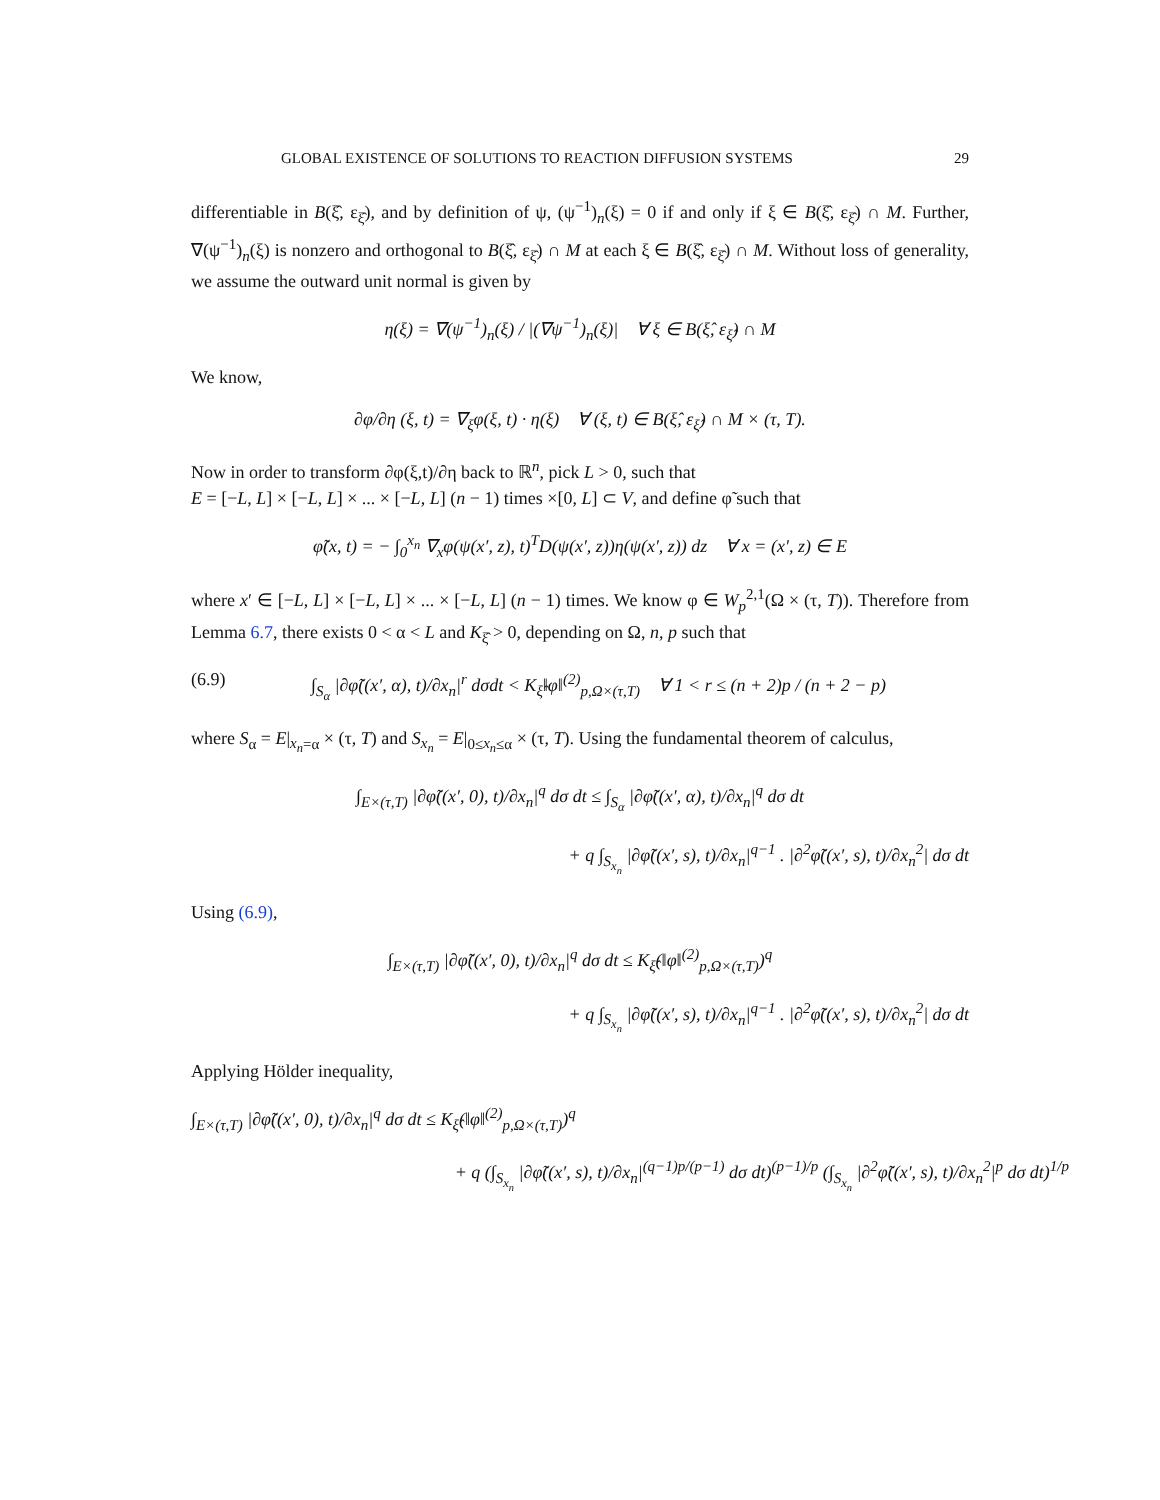GLOBAL EXISTENCE OF SOLUTIONS TO REACTION DIFFUSION SYSTEMS 29
differentiable in B(ξ̂, ε<sub>ξ̂</sub>), and by definition of ψ, (ψ<sup>−1</sup>)<sub>n</sub>(ξ) = 0 if and only if ξ ∈ B(ξ̂, ε<sub>ξ̂</sub>) ∩ M. Further, ∇(ψ<sup>−1</sup>)<sub>n</sub>(ξ) is nonzero and orthogonal to B(ξ̂, ε<sub>ξ̂</sub>) ∩ M at each ξ ∈ B(ξ̂, ε<sub>ξ̂</sub>) ∩ M. Without loss of generality, we assume the outward unit normal is given by
η(ξ) = ∇(ψ<sup>−1</sup>)<sub>n</sub>(ξ) / |(∇ψ<sup>−1</sup>)<sub>n</sub>(ξ)| ∀ ξ ∈ B(ξ̂, ε<sub>ξ̂</sub>) ∩ M
We know,
∂φ/∂η (ξ, t) = ∇<sub>ξ</sub>φ(ξ, t) · η(ξ) ∀ (ξ, t) ∈ B(ξ̂, ε<sub>ξ̂</sub>) ∩ M × (τ, T).
Now in order to transform ∂φ(ξ,t)/∂η back to ℝ<sup>n</sup>, pick L > 0, such that
E = [−L, L] × [−L, L] × ... × [−L, L] (n − 1) times ×[0, L] ⊂ V, and define φ̃ such that
φ̃(x, t) = − ∫<sub>0</sub><sup>x<sub>n</sub></sup> ∇<sub>x</sub>φ(ψ(x′, z), t)<sup>T</sup>D(ψ(x′, z))η(ψ(x′, z)) dz ∀ x = (x′, z) ∈ E
where x′ ∈ [−L, L] × [−L, L] × ... × [−L, L] (n − 1) times. We know φ ∈ W<sub>p</sub><sup>2,1</sup>(Ω × (τ, T)). Therefore from Lemma 6.7, there exists 0 < α < L and K<sub>ξ̂</sub> > 0, depending on Ω, n, p such that
(6.9) ∫<sub>S<sub>α</sub></sub> |∂φ̃((x′, α), t)/∂x<sub>n</sub>|<sup>r</sup> dσdt < K<sub>ξ̂</sub>‖φ‖<sup>(2)</sup><sub>p,Ω×(τ,T)</sub> ∀ 1 < r ≤ (n + 2)p / (n + 2 − p)
where S<sub>α</sub> = E|<sub>x<sub>n</sub>=α</sub> × (τ, T) and S<sub>x<sub>n</sub></sub> = E|<sub>0≤x<sub>n</sub>≤α</sub> × (τ, T). Using the fundamental theorem of calculus,
∫<sub>E×(τ,T)</sub> |∂φ̃((x′, 0), t)/∂x<sub>n</sub>|<sup>q</sup> dσ dt ≤ ∫<sub>S<sub>α</sub></sub> |∂φ̃((x′, α), t)/∂x<sub>n</sub>|<sup>q</sup> dσ dt
+ q ∫<sub>S<sub>x<sub>n</sub></sub></sub> |∂φ̃((x′, s), t)/∂x<sub>n</sub>|<sup>q−1</sup> . |∂<sup>2</sup>φ̃((x′, s), t)/∂x<sub>n</sub><sup>2</sup>| dσ dt
Using (6.9),
∫<sub>E×(τ,T)</sub> |∂φ̃((x′, 0), t)/∂x<sub>n</sub>|<sup>q</sup> dσ dt ≤ K<sub>ξ̂</sub>(‖φ‖<sup>(2)</sup><sub>p,Ω×(τ,T)</sub>)<sup>q</sup>
+ q ∫<sub>S<sub>x<sub>n</sub></sub></sub> |∂φ̃((x′, s), t)/∂x<sub>n</sub>|<sup>q−1</sup> . |∂<sup>2</sup>φ̃((x′, s), t)/∂x<sub>n</sub><sup>2</sup>| dσ dt
Applying Hölder inequality,
∫<sub>E×(τ,T)</sub> |∂φ̃((x′, 0), t)/∂x<sub>n</sub>|<sup>q</sup> dσ dt ≤ K<sub>ξ̂</sub>(‖φ‖<sup>(2)</sup><sub>p,Ω×(τ,T)</sub>)<sup>q</sup>
+ q (∫<sub>S<sub>x<sub>n</sub></sub></sub> |∂φ̃((x′, s), t)/∂x<sub>n</sub>|<sup>(q−1)p/(p−1)</sup> dσ dt)<sup>(p−1)/p</sup> (∫<sub>S<sub>x<sub>n</sub></sub></sub> |∂<sup>2</sup>φ̃((x′, s), t)/∂x<sub>n</sub><sup>2</sup>|<sup>p</sup> dσ dt)<sup>1/p</sup>